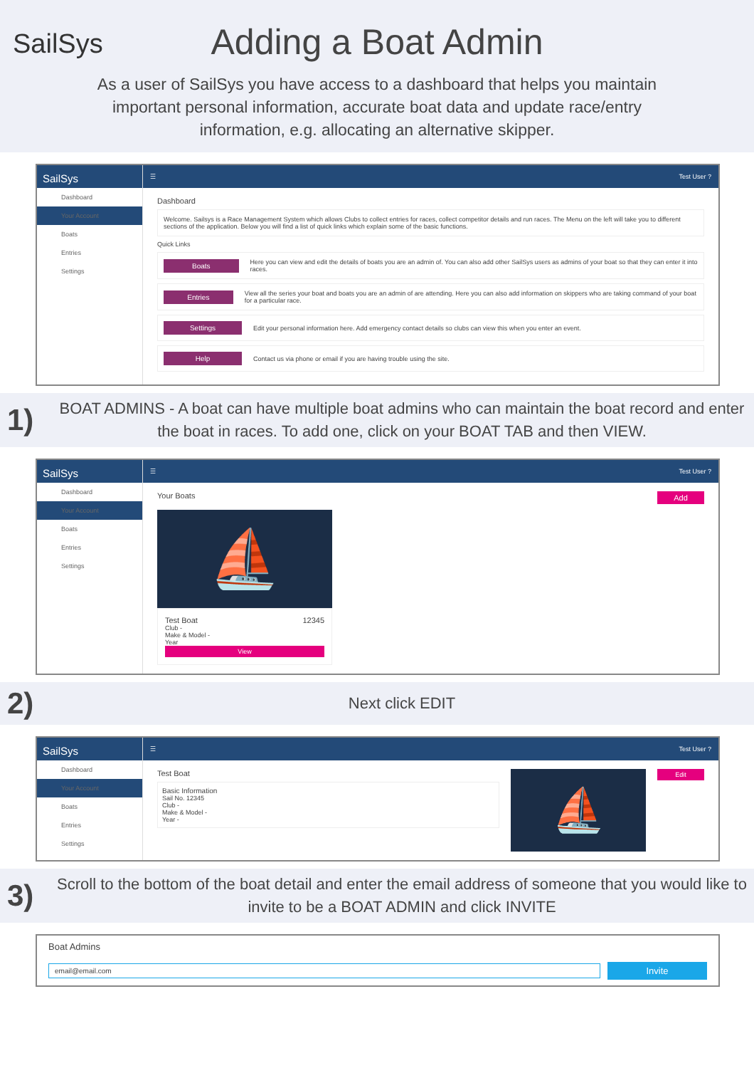SailSys
Adding a Boat Admin
As a user of SailSys you have access to a dashboard that helps you maintain important personal information, accurate boat data and update race/entry information, e.g. allocating an alternative skipper.
SailSys
Dashboard
Your Account
Boats
Entries
Settings
☰ Test User ?
Dashboard
Welcome. Sailsys is a Race Management System which allows Clubs to collect entries for races, collect competitor details and run races. The Menu on the left will take you to different sections of the application. Below you will find a list of quick links which explain some of the basic functions.
Quick Links
Boats Here you can view and edit the details of boats you are an admin of. You can also add other SailSys users as admins of your boat so that they can enter it into races.
Entries View all the series your boat and boats you are an admin of are attending. Here you can also add information on skippers who are taking command of your boat for a particular race.
Settings Edit your personal information here. Add emergency contact details so clubs can view this when you enter an event.
Help Contact us via phone or email if you are having trouble using the site.
1)
BOAT ADMINS - A boat can have multiple boat admins who can maintain the boat record and enter the boat in races. To add one, click on your BOAT TAB and then VIEW.
SailSys
Dashboard
Your Account
Boats
Entries
Settings
☰ Test User ?
Your Boats Add
⛵
Test Boat 12345
Club -
Make & Model -
Year
View
2)
Next click EDIT
SailSys
Dashboard
Your Account
Boats
Entries
Settings
☰ Test User ?
Test Boat
Basic Information
Sail No. 12345
Club -
Make & Model -
Year -
⛵
Edit
3)
Scroll to the bottom of the boat detail and enter the email address of someone that you would like to invite to be a BOAT ADMIN and click INVITE
Boat Admins
email@email.com
Invite